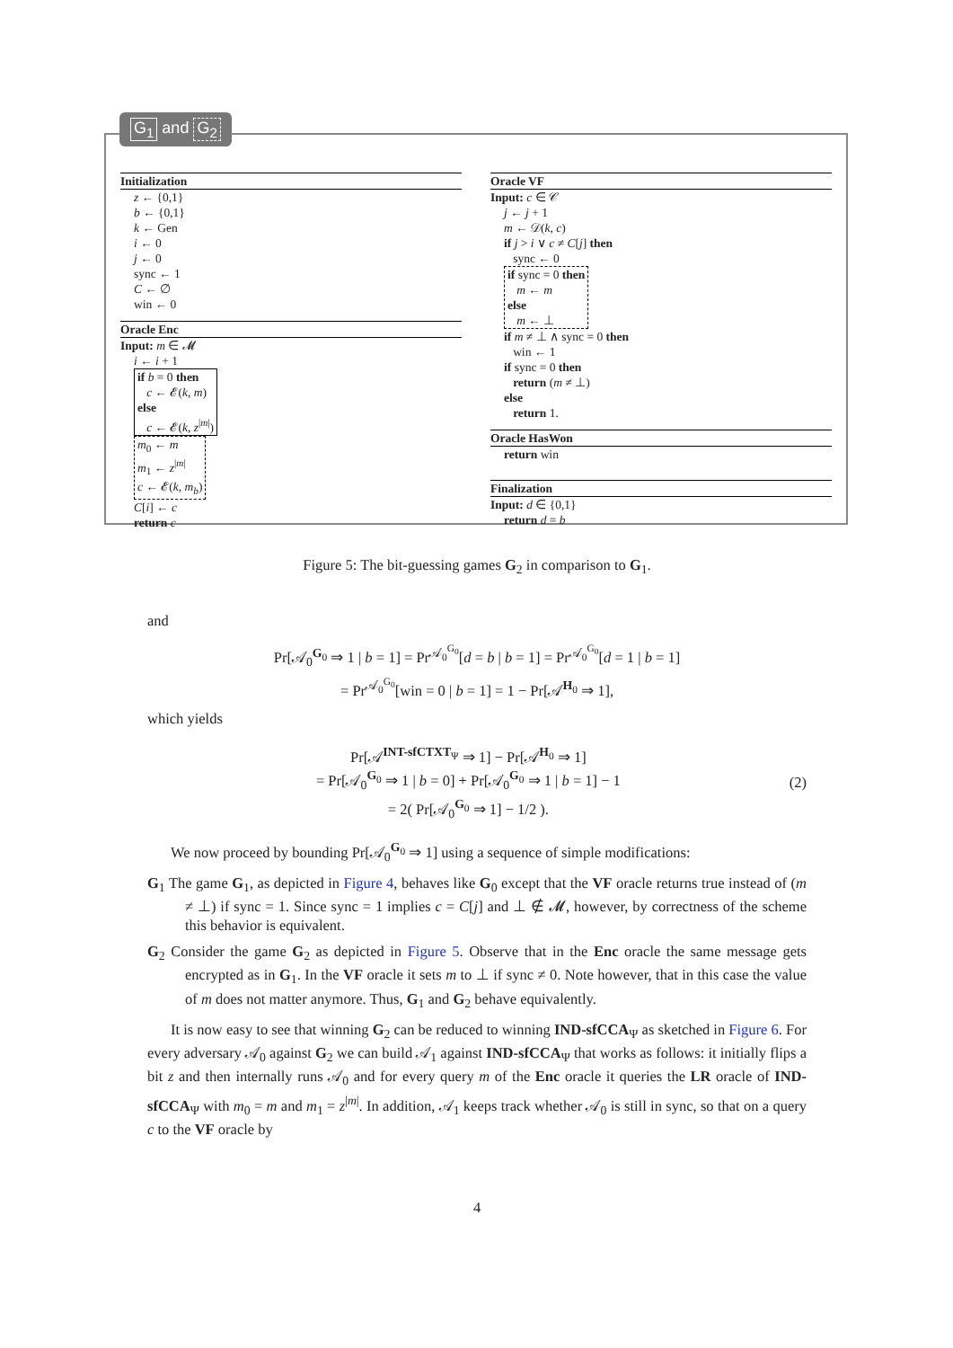Initialization
z ← {0,1}
b ← {0,1}
k ← Gen
i ← 0
j ← 0
sync ← 1
C ← ∅
win ← 0
Oracle Enc
Input: m ∈ 𝓜
i ← i + 1
if b = 0 then
c ← 𝓔(k, m)
else
c ← 𝓔(k, z<sup>|m|</sup>)
m<sub>0</sub> ← m
m<sub>1</sub> ← z<sup>|m|</sup>
c ← 𝓔(k, m<sub>b</sub>)
C[i] ← c
return c
Oracle VF
Input: c ∈ 𝒞
j ← j + 1
m ← 𝒟(k, c)
if j > i ∨ c ≠ C[j] then
sync ← 0
if sync = 0 then
m ← m
else
m ← ⊥
if m ≠ ⊥ ∧ sync = 0 then
win ← 1
if sync = 0 then
return (m ≠ ⊥)
else
return 1.
Oracle HasWon
return win
Finalization
Input: d ∈ {0,1}
return d = b
G<sub>1</sub> and G<sub>2</sub>
Figure 5: The bit-guessing games G<sub>2</sub> in comparison to G<sub>1</sub>.
and
Pr[𝒜<sub>0</sub><sup>G<sub>0</sub></sup> ⇒ 1 | b = 1] = Pr<sup>𝒜<sub>0</sub><sup>G<sub>0</sub></sup></sup>[d = b | b = 1] = Pr<sup>𝒜<sub>0</sub><sup>G<sub>0</sub></sup></sup>[d = 1 | b = 1]
= Pr<sup>𝒜<sub>0</sub><sup>G<sub>0</sub></sup></sup>[win = 0 | b = 1] = 1 − Pr[𝒜<sup>H<sub>0</sub></sup> ⇒ 1],
which yields
Pr[𝒜<sup>INT-sfCTXT<sub>Ψ</sub></sup> ⇒ 1] − Pr[𝒜<sup>H<sub>0</sub></sup> ⇒ 1]
= Pr[𝒜<sub>0</sub><sup>G<sub>0</sub></sup> ⇒ 1 | b = 0] + Pr[𝒜<sub>0</sub><sup>G<sub>0</sub></sup> ⇒ 1 | b = 1] − 1
= 2( Pr[𝒜<sub>0</sub><sup>G<sub>0</sub></sup> ⇒ 1] − 1/2 ).
(2)
We now proceed by bounding Pr[𝒜<sub>0</sub><sup>G<sub>0</sub></sup> ⇒ 1] using a sequence of simple modifications:
G<sub>1</sub> The game G<sub>1</sub>, as depicted in Figure 4, behaves like G<sub>0</sub> except that the VF oracle returns true instead of (m ≠ ⊥) if sync = 1. Since sync = 1 implies c = C[j] and ⊥ ∉ 𝓜, however, by correctness of the scheme this behavior is equivalent.
G<sub>2</sub> Consider the game G<sub>2</sub> as depicted in Figure 5. Observe that in the Enc oracle the same message gets encrypted as in G<sub>1</sub>. In the VF oracle it sets m to ⊥ if sync ≠ 0. Note however, that in this case the value of m does not matter anymore. Thus, G<sub>1</sub> and G<sub>2</sub> behave equivalently.
It is now easy to see that winning G<sub>2</sub> can be reduced to winning IND-sfCCA<sub>Ψ</sub> as sketched in Figure 6. For every adversary 𝒜<sub>0</sub> against G<sub>2</sub> we can build 𝒜<sub>1</sub> against IND-sfCCA<sub>Ψ</sub> that works as follows: it initially flips a bit z and then internally runs 𝒜<sub>0</sub> and for every query m of the Enc oracle it queries the LR oracle of IND-sfCCA<sub>Ψ</sub> with m<sub>0</sub> = m and m<sub>1</sub> = z<sup>|m|</sup>. In addition, 𝒜<sub>1</sub> keeps track whether 𝒜<sub>0</sub> is still in sync, so that on a query c to the VF oracle by
4